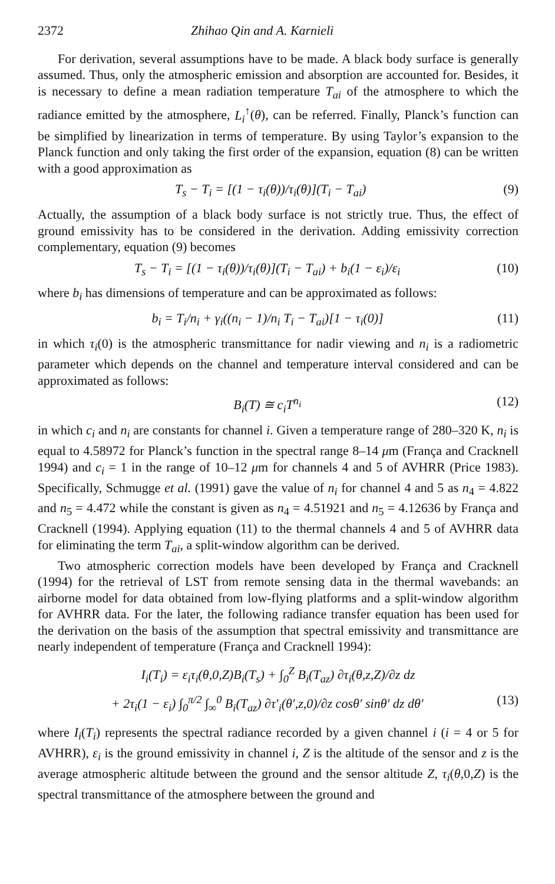2372 Zhihao Qin and A. Karnieli
For derivation, several assumptions have to be made. A black body surface is generally assumed. Thus, only the atmospheric emission and absorption are accounted for. Besides, it is necessary to define a mean radiation temperature T<sub>ai</sub> of the atmosphere to which the radiance emitted by the atmosphere, L<sub>i</sub><sup>↑</sup>(θ), can be referred. Finally, Planck’s function can be simplified by linearization in terms of temperature. By using Taylor’s expansion to the Planck function and only taking the first order of the expansion, equation (8) can be written with a good approximation as
T<sub>s</sub> − T<sub>i</sub> = [(1 − τ<sub>i</sub>(θ))/τ<sub>i</sub>(θ)](T<sub>i</sub> − T<sub>ai</sub>) (9)
Actually, the assumption of a black body surface is not strictly true. Thus, the effect of ground emissivity has to be considered in the derivation. Adding emissivity correction complementary, equation (9) becomes
T<sub>s</sub> − T<sub>i</sub> = [(1 − τ<sub>i</sub>(θ))/τ<sub>i</sub>(θ)](T<sub>i</sub> − T<sub>ai</sub>) + b<sub>i</sub>(1 − ε<sub>i</sub>)/ε<sub>i</sub> (10)
where b<sub>i</sub> has dimensions of temperature and can be approximated as follows:
b<sub>i</sub> = T<sub>i</sub>/n<sub>i</sub> + γ<sub>i</sub>((n<sub>i</sub> − 1)/n<sub>i</sub> T<sub>i</sub> − T<sub>ai</sub>)[1 − τ<sub>i</sub>(0)] (11)
in which τ<sub>i</sub>(0) is the atmospheric transmittance for nadir viewing and n<sub>i</sub> is a radiometric parameter which depends on the channel and temperature interval considered and can be approximated as follows:
B<sub>i</sub>(T) ≅ c<sub>i</sub>T<sup>n<sub>i</sub></sup> (12)
in which c<sub>i</sub> and n<sub>i</sub> are constants for channel i. Given a temperature range of 280–320 K, n<sub>i</sub> is equal to 4.58972 for Planck’s function in the spectral range 8–14 μm (França and Cracknell 1994) and c<sub>i</sub> = 1 in the range of 10–12 μm for channels 4 and 5 of AVHRR (Price 1983). Specifically, Schmugge et al. (1991) gave the value of n<sub>i</sub> for channel 4 and 5 as n<sub>4</sub> = 4.822 and n<sub>5</sub> = 4.472 while the constant is given as n<sub>4</sub> = 4.51921 and n<sub>5</sub> = 4.12636 by França and Cracknell (1994). Applying equation (11) to the thermal channels 4 and 5 of AVHRR data for eliminating the term T<sub>ai</sub>, a split-window algorithm can be derived.
Two atmospheric correction models have been developed by França and Cracknell (1994) for the retrieval of LST from remote sensing data in the thermal wavebands: an airborne model for data obtained from low-flying platforms and a split-window algorithm for AVHRR data. For the later, the following radiance transfer equation has been used for the derivation on the basis of the assumption that spectral emissivity and transmittance are nearly independent of temperature (França and Cracknell 1994):
I<sub>i</sub>(T<sub>i</sub>) = ε<sub>i</sub>τ<sub>i</sub>(θ,0,Z)B<sub>i</sub>(T<sub>s</sub>) + ∫<sub>0</sub><sup>Z</sup> B<sub>i</sub>(T<sub>az</sub>) ∂τ<sub>i</sub>(θ,z,Z)/∂z dz
+ 2τ<sub>i</sub>(1 − ε<sub>i</sub>) ∫<sub>0</sub><sup>π/2</sup> ∫<sub>∞</sub><sup>0</sup> B<sub>i</sub>(T<sub>az</sub>) ∂τ′<sub>i</sub>(θ′,z,0)/∂z cosθ′ sinθ′ dz dθ′ (13)
where I<sub>i</sub>(T<sub>i</sub>) represents the spectral radiance recorded by a given channel i (i = 4 or 5 for AVHRR), ε<sub>i</sub> is the ground emissivity in channel i, Z is the altitude of the sensor and z is the average atmospheric altitude between the ground and the sensor altitude Z, τ<sub>i</sub>(θ,0,Z) is the spectral transmittance of the atmosphere between the ground and